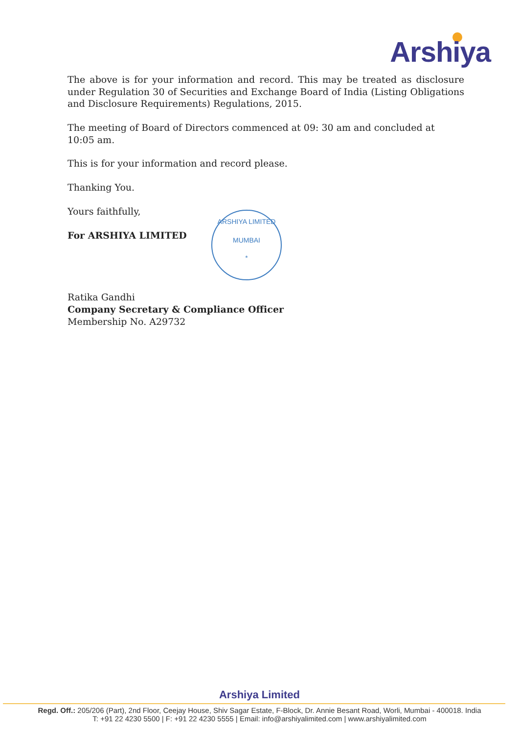Arshiya
The above is for your information and record. This may be treated as disclosure under Regulation 30 of Securities and Exchange Board of India (Listing Obligations and Disclosure Requirements) Regulations, 2015.
The meeting of Board of Directors commenced at 09: 30 am and concluded at 10:05 am.
This is for your information and record please.
Thanking You.
Yours faithfully,
For ARSHIYA LIMITED
Ratika Gandhi
Company Secretary & Compliance Officer
Membership No. A29732
ARSHIYA LIMITED
MUMBAI
*
Arshiya Limited
Regd. Off.: 205/206 (Part), 2nd Floor, Ceejay House, Shiv Sagar Estate, F-Block, Dr. Annie Besant Road, Worli, Mumbai - 400018. India
T: +91 22 4230 5500 | F: +91 22 4230 5555 | Email: info@arshiyalimited.com | www.arshiyalimited.com